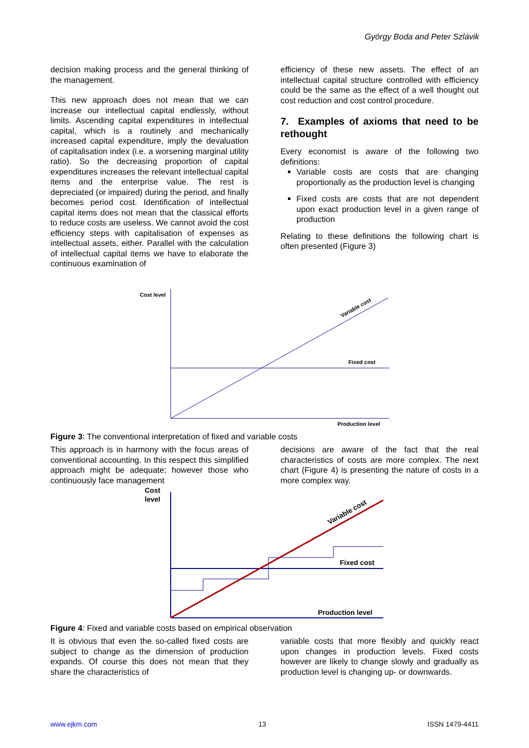György Boda and Peter Szlávik
decision making process and the general thinking of the management.
This new approach does not mean that we can increase our intellectual capital endlessly, without limits. Ascending capital expenditures in intellectual capital, which is a routinely and mechanically increased capital expenditure, imply the devaluation of capitalisation index (i.e. a worsening marginal utility ratio). So the decreasing proportion of capital expenditures increases the relevant intellectual capital items and the enterprise value. The rest is depreciated (or impaired) during the period, and finally becomes period cost. Identification of intellectual capital items does not mean that the classical efforts to reduce costs are useless. We cannot avoid the cost efficiency steps with capitalisation of expenses as intellectual assets, either. Parallel with the calculation of intellectual capital items we have to elaborate the continuous examination of
efficiency of these new assets. The effect of an intellectual capital structure controlled with efficiency could be the same as the effect of a well thought out cost reduction and cost control procedure.
7. Examples of axioms that need to be rethought
Every economist is aware of the following two definitions:
Variable costs are costs that are changing proportionally as the production level is changing
Fixed costs are costs that are not dependent upon exact production level in a given range of production
Relating to these definitions the following chart is often presented (Figure 3)
Cost level
Fixed cost
Production level
Variable cost
Figure 3: The conventional interpretation of fixed and variable costs
This approach is in harmony with the focus areas of conventional accounting. In this respect this simplified approach might be adequate; however those who continuously face management
decisions are aware of the fact that the real characteristics of costs are more complex. The next chart (Figure 4) is presenting the nature of costs in a more complex way.
Cost
level
Fixed cost
Production level
Variable cost
Figure 4: Fixed and variable costs based on empirical observation
It is obvious that even the so-called fixed costs are subject to change as the dimension of production expands. Of course this does not mean that they share the characteristics of
variable costs that more flexibly and quickly react upon changes in production levels. Fixed costs however are likely to change slowly and gradually as production level is changing up- or downwards.
www.ejkm.com 13 ISSN 1479-4411